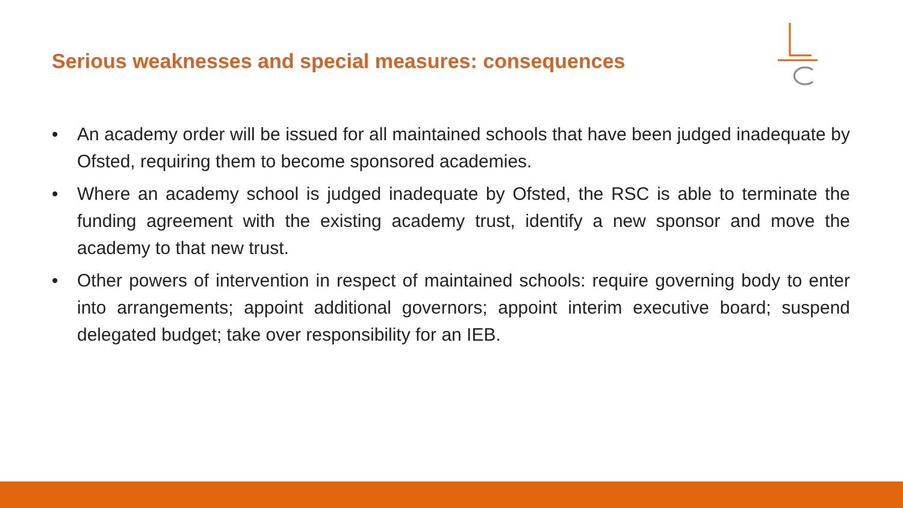Serious weaknesses and special measures: consequences
• An academy order will be issued for all maintained schools that have been judged inadequate by Ofsted, requiring them to become sponsored academies.
• Where an academy school is judged inadequate by Ofsted, the RSC is able to terminate the funding agreement with the existing academy trust, identify a new sponsor and move the academy to that new trust.
• Other powers of intervention in respect of maintained schools: require governing body to enter into arrangements; appoint additional governors; appoint interim executive board; suspend delegated budget; take over responsibility for an IEB.